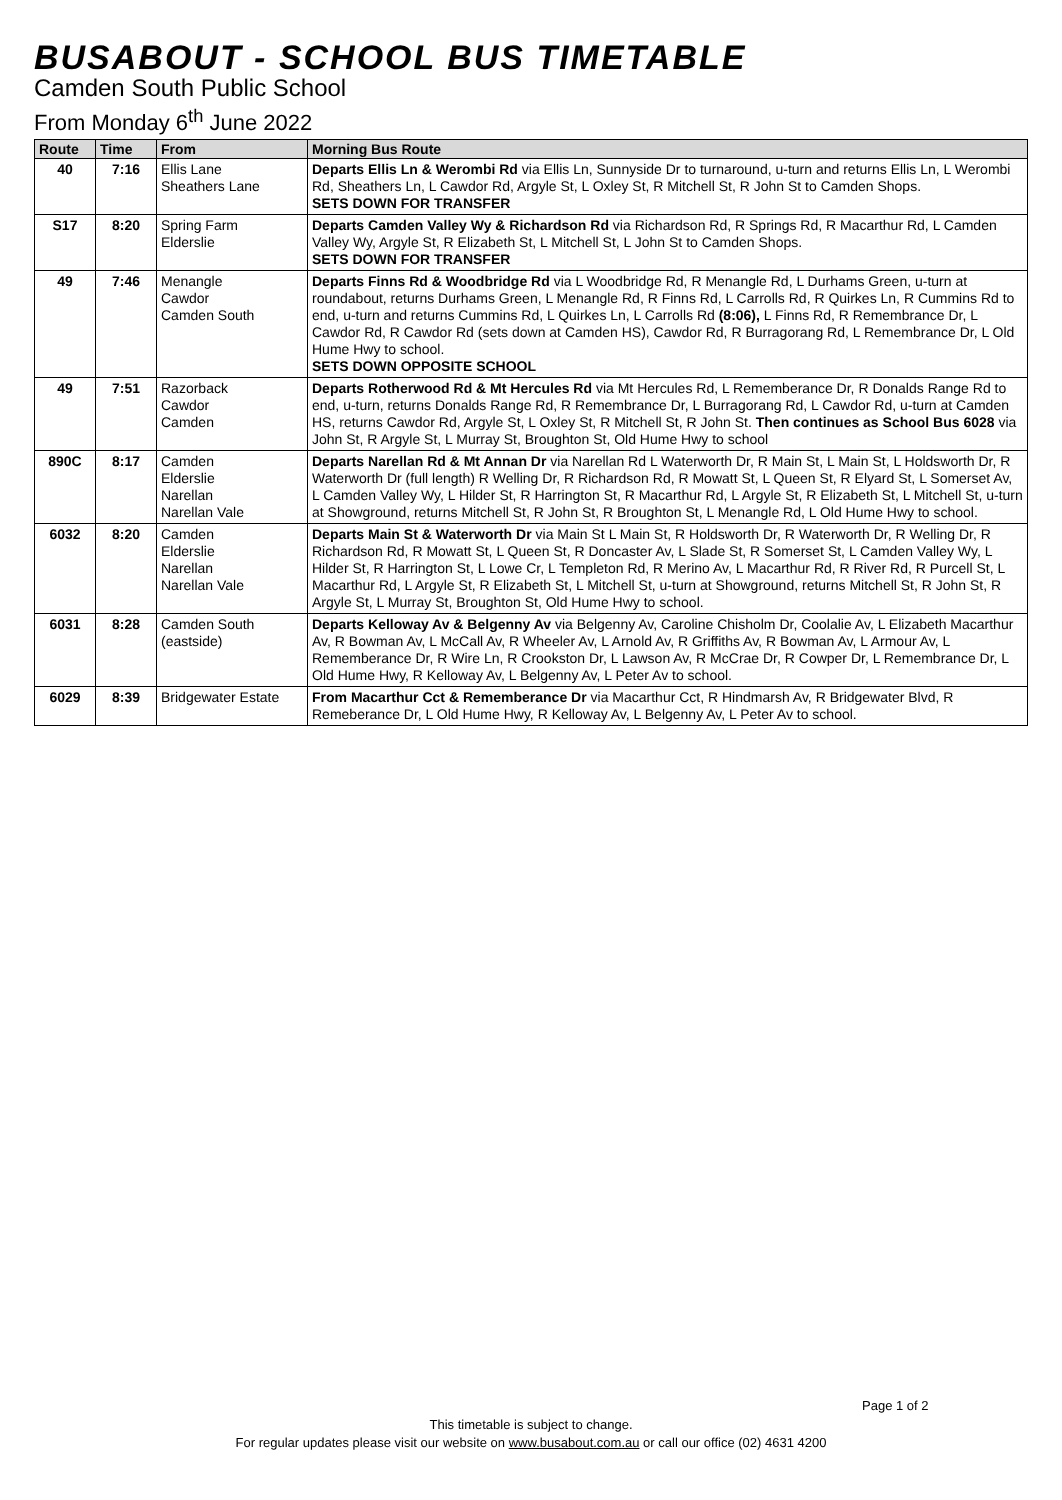BUSABOUT - SCHOOL BUS TIMETABLE
Camden South Public School
From Monday 6<sup>th</sup> June 2022
| Route | Time | From | Morning Bus Route |
| --- | --- | --- | --- |
| 40 | 7:16 | Ellis Lane Sheathers Lane | Departs Ellis Ln & Werombi Rd via Ellis Ln, Sunnyside Dr to turnaround, u-turn and returns Ellis Ln, L Werombi Rd, Sheathers Ln, L Cawdor Rd, Argyle St, L Oxley St, R Mitchell St, R John St to Camden Shops. SETS DOWN FOR TRANSFER |
| S17 | 8:20 | Spring Farm Elderslie | Departs Camden Valley Wy & Richardson Rd via Richardson Rd, R Springs Rd, R Macarthur Rd, L Camden Valley Wy, Argyle St, R Elizabeth St, L Mitchell St, L John St to Camden Shops. SETS DOWN FOR TRANSFER |
| 49 | 7:46 | Menangle Cawdor Camden South | Departs Finns Rd & Woodbridge Rd via L Woodbridge Rd, R Menangle Rd, L Durhams Green, u-turn at roundabout, returns Durhams Green, L Menangle Rd, R Finns Rd, L Carrolls Rd, R Quirkes Ln, R Cummins Rd to end, u-turn and returns Cummins Rd, L Quirkes Ln, L Carrolls Rd (8:06), L Finns Rd, R Remembrance Dr, L Cawdor Rd, R Cawdor Rd (sets down at Camden HS), Cawdor Rd, R Burragorang Rd, L Remembrance Dr, L Old Hume Hwy to school. SETS DOWN OPPOSITE SCHOOL |
| 49 | 7:51 | Razorback Cawdor Camden | Departs Rotherwood Rd & Mt Hercules Rd via Mt Hercules Rd, L Rememberance Dr, R Donalds Range Rd to end, u-turn, returns Donalds Range Rd, R Remembrance Dr, L Burragorang Rd, L Cawdor Rd, u-turn at Camden HS, returns Cawdor Rd, Argyle St, L Oxley St, R Mitchell St, R John St. Then continues as School Bus 6028 via John St, R Argyle St, L Murray St, Broughton St, Old Hume Hwy to school |
| 890C | 8:17 | Camden Elderslie Narellan Narellan Vale | Departs Narellan Rd & Mt Annan Dr via Narellan Rd L Waterworth Dr, R Main St, L Main St, L Holdsworth Dr, R Waterworth Dr (full length) R Welling Dr, R Richardson Rd, R Mowatt St, L Queen St, R Elyard St, L Somerset Av, L Camden Valley Wy, L Hilder St, R Harrington St, R Macarthur Rd, L Argyle St, R Elizabeth St, L Mitchell St, u-turn at Showground, returns Mitchell St, R John St, R Broughton St, L Menangle Rd, L Old Hume Hwy to school. |
| 6032 | 8:20 | Camden Elderslie Narellan Narellan Vale | Departs Main St & Waterworth Dr via Main St L Main St, R Holdsworth Dr, R Waterworth Dr, R Welling Dr, R Richardson Rd, R Mowatt St, L Queen St, R Doncaster Av, L Slade St, R Somerset St, L Camden Valley Wy, L Hilder St, R Harrington St, L Lowe Cr, L Templeton Rd, R Merino Av, L Macarthur Rd, R River Rd, R Purcell St, L Macarthur Rd, L Argyle St, R Elizabeth St, L Mitchell St, u-turn at Showground, returns Mitchell St, R John St, R Argyle St, L Murray St, Broughton St, Old Hume Hwy to school. |
| 6031 | 8:28 | Camden South (eastside) | Departs Kelloway Av & Belgenny Av via Belgenny Av, Caroline Chisholm Dr, Coolalie Av, L Elizabeth Macarthur Av, R Bowman Av, L McCall Av, R Wheeler Av, L Arnold Av, R Griffiths Av, R Bowman Av, L Armour Av, L Rememberance Dr, R Wire Ln, R Crookston Dr, L Lawson Av, R McCrae Dr, R Cowper Dr, L Remembrance Dr, L Old Hume Hwy, R Kelloway Av, L Belgenny Av, L Peter Av to school. |
| 6029 | 8:39 | Bridgewater Estate | From Macarthur Cct & Rememberance Dr via Macarthur Cct, R Hindmarsh Av, R Bridgewater Blvd, R Remeberance Dr, L Old Hume Hwy, R Kelloway Av, L Belgenny Av, L Peter Av to school. |
Page 1 of 2
This timetable is subject to change.
For regular updates please visit our website on www.busabout.com.au or call our office (02) 4631 4200